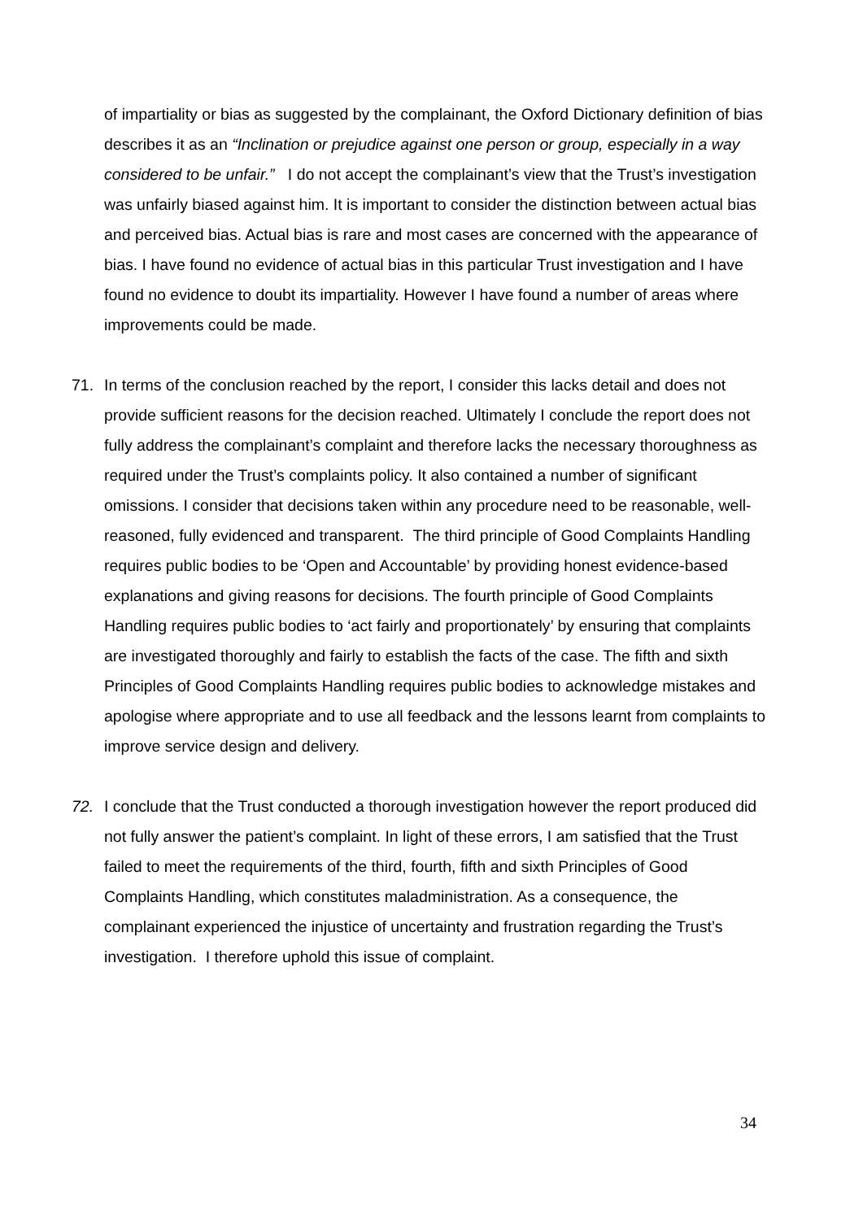of impartiality or bias as suggested by the complainant, the Oxford Dictionary definition of bias describes it as an “Inclination or prejudice against one person or group, especially in a way considered to be unfair.” I do not accept the complainant’s view that the Trust’s investigation was unfairly biased against him. It is important to consider the distinction between actual bias and perceived bias. Actual bias is rare and most cases are concerned with the appearance of bias. I have found no evidence of actual bias in this particular Trust investigation and I have found no evidence to doubt its impartiality. However I have found a number of areas where improvements could be made.
71. In terms of the conclusion reached by the report, I consider this lacks detail and does not provide sufficient reasons for the decision reached. Ultimately I conclude the report does not fully address the complainant’s complaint and therefore lacks the necessary thoroughness as required under the Trust’s complaints policy. It also contained a number of significant omissions. I consider that decisions taken within any procedure need to be reasonable, well-reasoned, fully evidenced and transparent. The third principle of Good Complaints Handling requires public bodies to be ‘Open and Accountable’ by providing honest evidence-based explanations and giving reasons for decisions. The fourth principle of Good Complaints Handling requires public bodies to ‘act fairly and proportionately’ by ensuring that complaints are investigated thoroughly and fairly to establish the facts of the case. The fifth and sixth Principles of Good Complaints Handling requires public bodies to acknowledge mistakes and apologise where appropriate and to use all feedback and the lessons learnt from complaints to improve service design and delivery.
72. I conclude that the Trust conducted a thorough investigation however the report produced did not fully answer the patient’s complaint. In light of these errors, I am satisfied that the Trust failed to meet the requirements of the third, fourth, fifth and sixth Principles of Good Complaints Handling, which constitutes maladministration. As a consequence, the complainant experienced the injustice of uncertainty and frustration regarding the Trust’s investigation. I therefore uphold this issue of complaint.
34